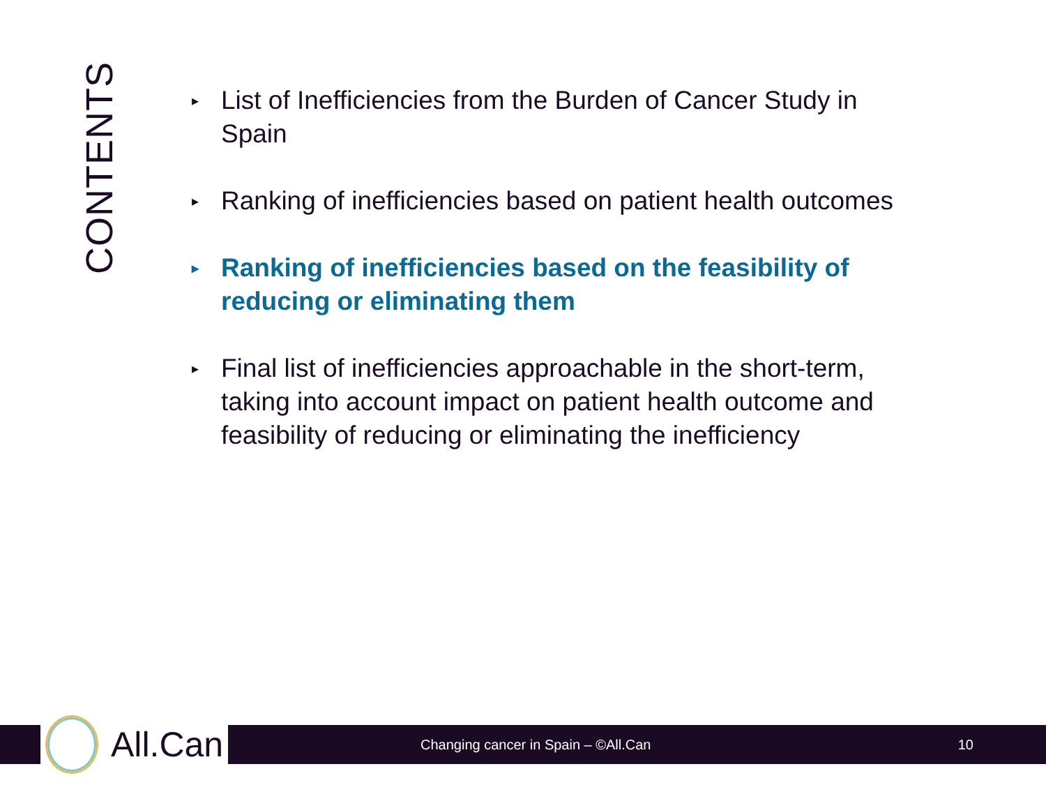CONTENTS
▸ List of Inefficiencies from the Burden of Cancer Study in Spain
▸ Ranking of inefficiencies based on patient health outcomes
▸ Ranking of inefficiencies based on the feasibility of reducing or eliminating them
▸ Final list of inefficiencies approachable in the short-term, taking into account impact on patient health outcome and feasibility of reducing or eliminating the inefficiency
All.Can
Changing cancer in Spain – ©All.Can 10